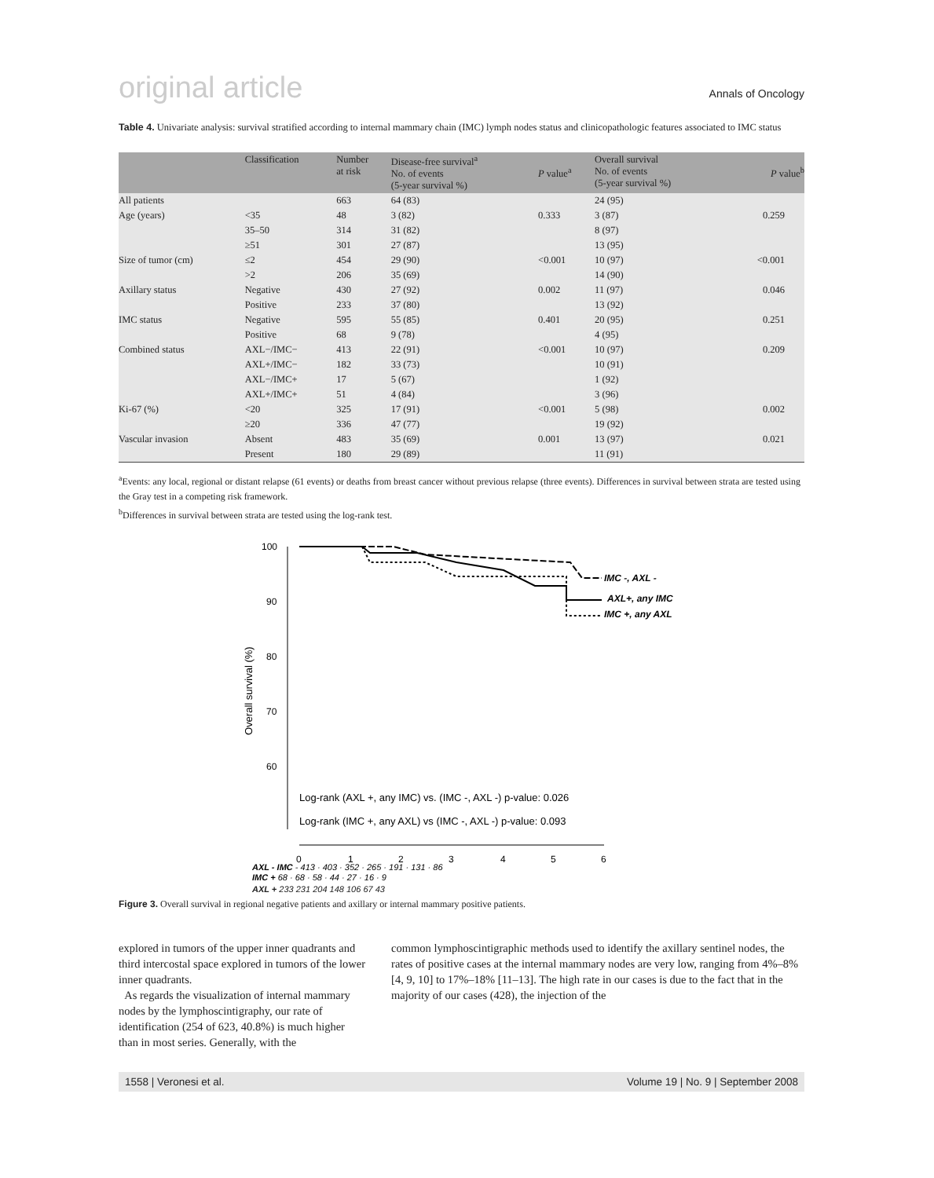original article Annals of Oncology
Table 4. Univariate analysis: survival stratified according to internal mammary chain (IMC) lymph nodes status and clinicopathologic features associated to IMC status
| | Classification | Number at risk | Disease-free survival<sup>a</sup> No. of events (5-year survival %) | P value<sup>a</sup> | Overall survival No. of events (5-year survival %) | P value<sup>b</sup> |
| --- | --- | --- | --- | --- | --- | --- |
| All patients | | 663 | 64 (83) | | 24 (95) | |
| Age (years) | <35 | 48 | 3 (82) | 0.333 | 3 (87) | 0.259 |
| | 35–50 | 314 | 31 (82) | | 8 (97) | |
| | ≥51 | 301 | 27 (87) | | 13 (95) | |
| Size of tumor (cm) | ≤2 | 454 | 29 (90) | <0.001 | 10 (97) | <0.001 |
| | >2 | 206 | 35 (69) | | 14 (90) | |
| Axillary status | Negative | 430 | 27 (92) | 0.002 | 11 (97) | 0.046 |
| | Positive | 233 | 37 (80) | | 13 (92) | |
| IMC status | Negative | 595 | 55 (85) | 0.401 | 20 (95) | 0.251 |
| | Positive | 68 | 9 (78) | | 4 (95) | |
| Combined status | AXL−/IMC− | 413 | 22 (91) | <0.001 | 10 (97) | 0.209 |
| | AXL+/IMC− | 182 | 33 (73) | | 10 (91) | |
| | AXL−/IMC+ | 17 | 5 (67) | | 1 (92) | |
| | AXL+/IMC+ | 51 | 4 (84) | | 3 (96) | |
| Ki-67 (%) | <20 | 325 | 17 (91) | <0.001 | 5 (98) | 0.002 |
| | ≥20 | 336 | 47 (77) | | 19 (92) | |
| Vascular invasion | Absent | 483 | 35 (69) | 0.001 | 13 (97) | 0.021 |
| | Present | 180 | 29 (89) | | 11 (91) | |
<sup>a</sup> Events: any local, regional or distant relapse (61 events) or deaths from breast cancer without previous relapse (three events). Differences in survival between strata are tested using the Gray test in a competing risk framework.
<sup>b</sup> Differences in survival between strata are tested using the log-rank test.
Overall survival (%)
100
90
80
70
60
0
1
2
3
4
5
6
IMC -, AXL -
AXL+, any IMC
IMC +, any AXL
Log-rank (AXL +, any IMC) vs. (IMC -, AXL -) p-value: 0.026
Log-rank (IMC +, any AXL) vs (IMC -, AXL -) p-value: 0.093
AXL - IMC - 413 · 403 · 352 · 265 · 191 · 131 · 86
IMC + 68 · 68 · 58 · 44 · 27 · 16 · 9
AXL + 233 231 204 148 106 67 43
Figure 3. Overall survival in regional negative patients and axillary or internal mammary positive patients.
explored in tumors of the upper inner quadrants and third intercostal space explored in tumors of the lower inner quadrants.
As regards the visualization of internal mammary nodes by the lymphoscintigraphy, our rate of identification (254 of 623, 40.8%) is much higher than in most series. Generally, with the
common lymphoscintigraphic methods used to identify the axillary sentinel nodes, the rates of positive cases at the internal mammary nodes are very low, ranging from 4%–8% [4, 9, 10] to 17%–18% [11–13]. The high rate in our cases is due to the fact that in the majority of our cases (428), the injection of the
1558 | Veronesi et al. Volume 19 | No. 9 | September 2008